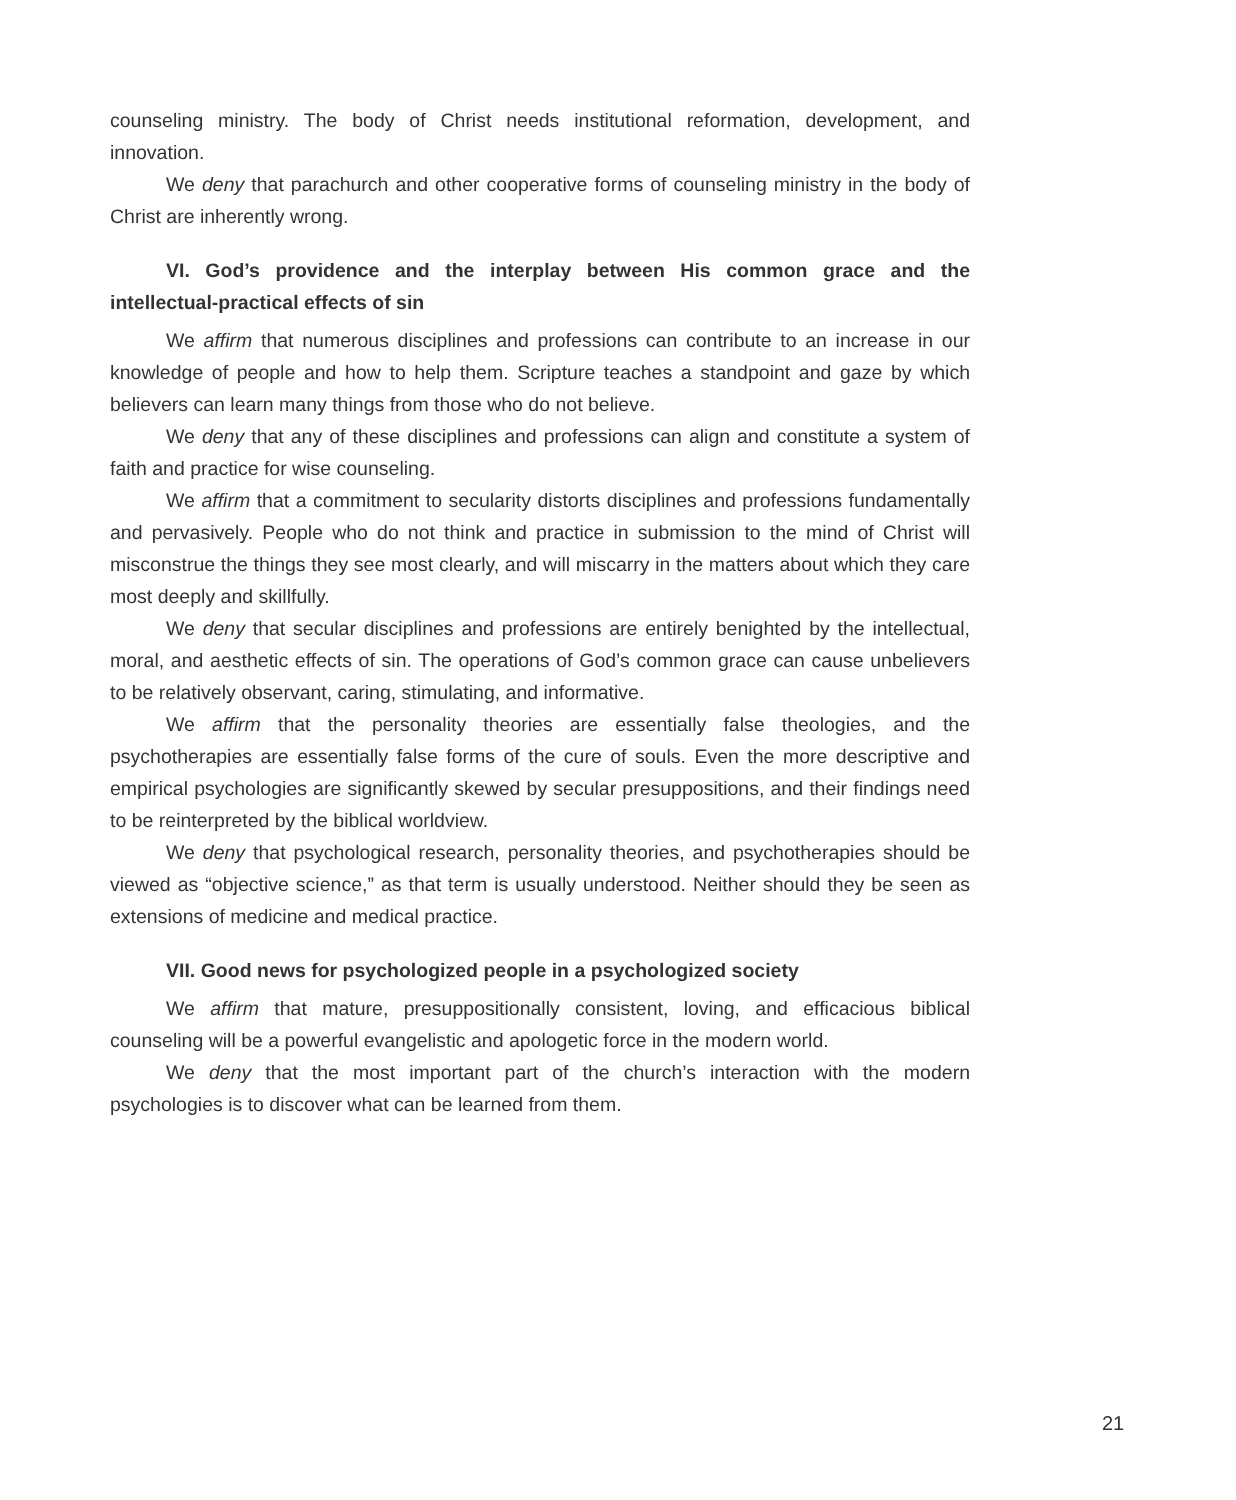counseling ministry. The body of Christ needs institutional reformation, development, and innovation.
We deny that parachurch and other cooperative forms of counseling ministry in the body of Christ are inherently wrong.
VI. God’s providence and the interplay between His common grace and the intellectual-practical effects of sin
We affirm that numerous disciplines and professions can contribute to an increase in our knowledge of people and how to help them. Scripture teaches a standpoint and gaze by which believers can learn many things from those who do not believe.
We deny that any of these disciplines and professions can align and constitute a system of faith and practice for wise counseling.
We affirm that a commitment to secularity distorts disciplines and professions fundamentally and pervasively. People who do not think and practice in submission to the mind of Christ will misconstrue the things they see most clearly, and will miscarry in the matters about which they care most deeply and skillfully.
We deny that secular disciplines and professions are entirely benighted by the intellectual, moral, and aesthetic effects of sin. The operations of God’s common grace can cause unbelievers to be relatively observant, caring, stimulating, and informative.
We affirm that the personality theories are essentially false theologies, and the psychotherapies are essentially false forms of the cure of souls. Even the more descriptive and empirical psychologies are significantly skewed by secular presuppositions, and their findings need to be reinterpreted by the biblical worldview.
We deny that psychological research, personality theories, and psychotherapies should be viewed as “objective science,” as that term is usually understood. Neither should they be seen as extensions of medicine and medical practice.
VII. Good news for psychologized people in a psychologized society
We affirm that mature, presuppositionally consistent, loving, and efficacious biblical counseling will be a powerful evangelistic and apologetic force in the modern world.
We deny that the most important part of the church’s interaction with the modern psychologies is to discover what can be learned from them.
21